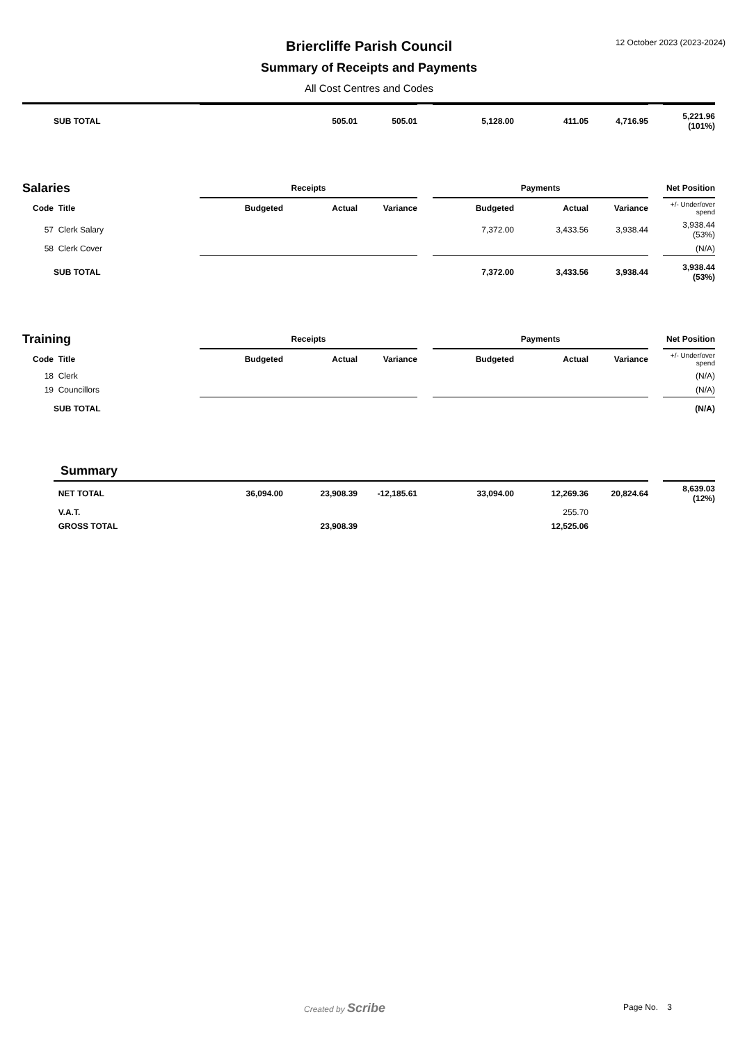Briercliffe Parish Council 12 October 2023 (2023-2024)
Summary of Receipts and Payments
All Cost Centres and Codes
| | SUB TOTAL | | 505.01 | 505.01 | | 5,128.00 | 411.05 | 4,716.95 | | 5,221.96 (101%) |
| Salaries | | Receipts | | | | Payments | | | | Net Position |
| Code | Title | Budgeted | Actual | Variance | | Budgeted | Actual | Variance | | +/- Under/over spend |
| 57 | Clerk Salary | | | | | 7,372.00 | 3,433.56 | 3,938.44 | | 3,938.44 (53%) |
| 58 | Clerk Cover | | | | | | | | | (N/A) |
| | SUB TOTAL | | | | | 7,372.00 | 3,433.56 | 3,938.44 | | 3,938.44 (53%) |
| Training | | Receipts | | | | Payments | | | | Net Position |
| Code | Title | Budgeted | Actual | Variance | | Budgeted | Actual | Variance | | +/- Under/over spend |
| 18 | Clerk | | | | | | | | | (N/A) |
| 19 | Councillors | | | | | | | | | (N/A) |
| | SUB TOTAL | | | | | | | | | (N/A) |
| | Summary | | | | | | | | | |
| | NET TOTAL | 36,094.00 | 23,908.39 | -12,185.61 | | 33,094.00 | 12,269.36 | 20,824.64 | | 8,639.03 (12%) |
| | V.A.T. | | | | | | 255.70 | | | |
| | GROSS TOTAL | | 23,908.39 | | | | 12,525.06 | | | |
Created by Scribe Page No. 3